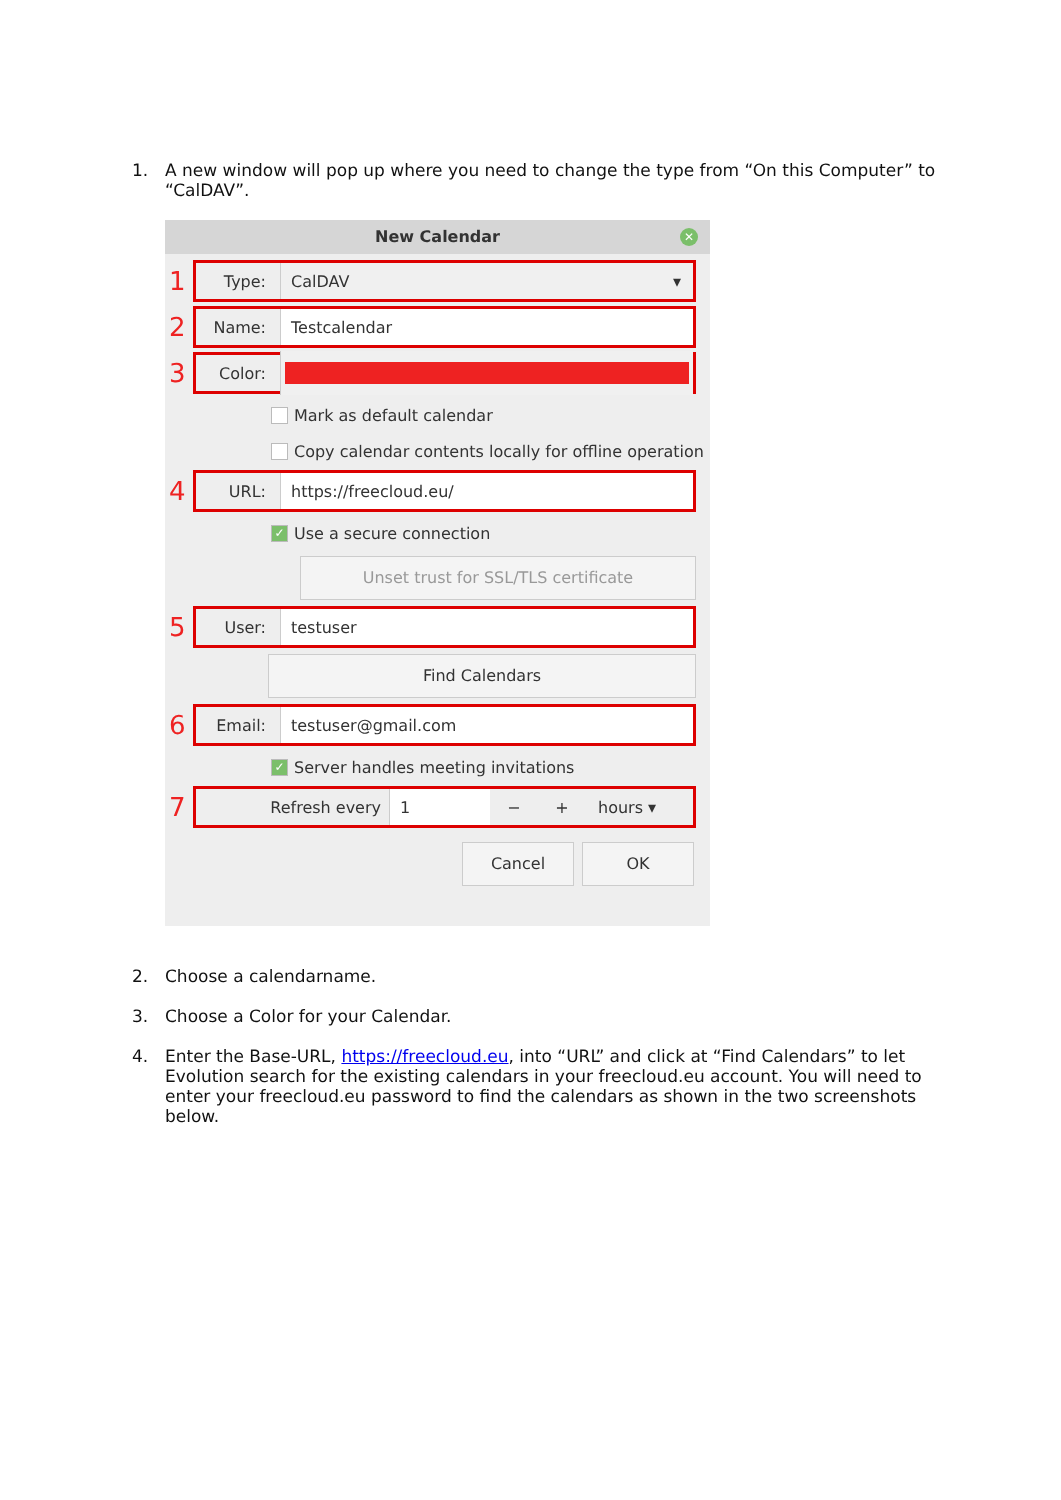1. A new window will pop up where you need to change the type from “On this Computer” to “CalDAV”.
New Calendar ✕
1
Type:
CalDAV ▾
2
Name:
Testcalendar
3
Color:
Mark as default calendar
Copy calendar contents locally for offline operation
4
URL:
https://freecloud.eu/
✓ Use a secure connection
Unset trust for SSL/TLS certificate
5
User:
testuser
Find Calendars
6
Email:
testuser@gmail.com
✓ Server handles meeting invitations
7
Refresh every
1
− + hours ▾
Cancel OK
2. Choose a calendarname.
3. Choose a Color for your Calendar.
4. Enter the Base-URL, https://freecloud.eu, into “URL” and click at “Find Calendars” to let Evolution search for the existing calendars in your freecloud.eu account. You will need to enter your freecloud.eu password to find the calendars as shown in the two screenshots below.